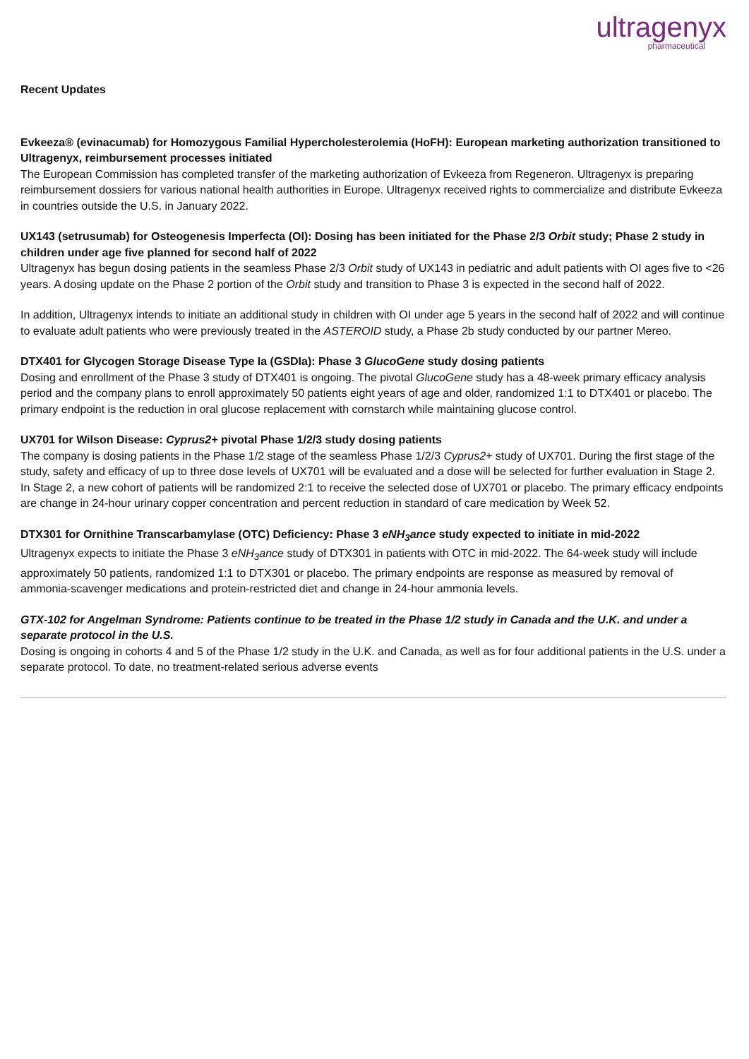ultragenyx
pharmaceutical
Recent Updates
Evkeeza® (evinacumab) for Homozygous Familial Hypercholesterolemia (HoFH): European marketing authorization transitioned to Ultragenyx, reimbursement processes initiated
The European Commission has completed transfer of the marketing authorization of Evkeeza from Regeneron. Ultragenyx is preparing reimbursement dossiers for various national health authorities in Europe. Ultragenyx received rights to commercialize and distribute Evkeeza in countries outside the U.S. in January 2022.
UX143 (setrusumab) for Osteogenesis Imperfecta (OI): Dosing has been initiated for the Phase 2/3 Orbit study; Phase 2 study in children under age five planned for second half of 2022
Ultragenyx has begun dosing patients in the seamless Phase 2/3 Orbit study of UX143 in pediatric and adult patients with OI ages five to <26 years. A dosing update on the Phase 2 portion of the Orbit study and transition to Phase 3 is expected in the second half of 2022.
In addition, Ultragenyx intends to initiate an additional study in children with OI under age 5 years in the second half of 2022 and will continue to evaluate adult patients who were previously treated in the ASTEROID study, a Phase 2b study conducted by our partner Mereo.
DTX401 for Glycogen Storage Disease Type Ia (GSDIa): Phase 3 GlucoGene study dosing patients
Dosing and enrollment of the Phase 3 study of DTX401 is ongoing. The pivotal GlucoGene study has a 48-week primary efficacy analysis period and the company plans to enroll approximately 50 patients eight years of age and older, randomized 1:1 to DTX401 or placebo. The primary endpoint is the reduction in oral glucose replacement with cornstarch while maintaining glucose control.
UX701 for Wilson Disease: Cyprus2+ pivotal Phase 1/2/3 study dosing patients
The company is dosing patients in the Phase 1/2 stage of the seamless Phase 1/2/3 Cyprus2+ study of UX701. During the first stage of the study, safety and efficacy of up to three dose levels of UX701 will be evaluated and a dose will be selected for further evaluation in Stage 2. In Stage 2, a new cohort of patients will be randomized 2:1 to receive the selected dose of UX701 or placebo. The primary efficacy endpoints are change in 24-hour urinary copper concentration and percent reduction in standard of care medication by Week 52.
DTX301 for Ornithine Transcarbamylase (OTC) Deficiency: Phase 3 eNH<sub>3</sub>ance study expected to initiate in mid-2022
Ultragenyx expects to initiate the Phase 3 eNH<sub>3</sub>ance study of DTX301 in patients with OTC in mid-2022. The 64-week study will include approximately 50 patients, randomized 1:1 to DTX301 or placebo. The primary endpoints are response as measured by removal of ammonia-scavenger medications and protein-restricted diet and change in 24-hour ammonia levels.
GTX-102 for Angelman Syndrome: Patients continue to be treated in the Phase 1/2 study in Canada and the U.K. and under a separate protocol in the U.S.
Dosing is ongoing in cohorts 4 and 5 of the Phase 1/2 study in the U.K. and Canada, as well as for four additional patients in the U.S. under a separate protocol. To date, no treatment-related serious adverse events